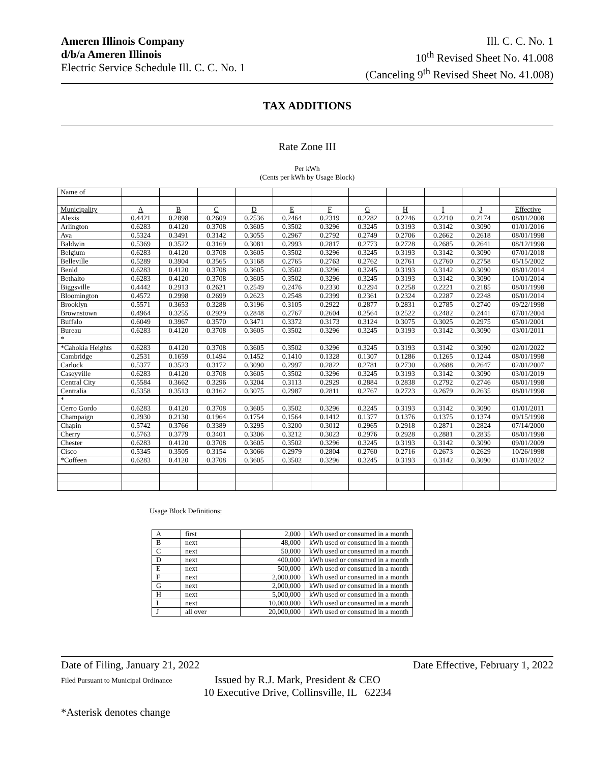Ameren Illinois Company
d/b/a Ameren Illinois
Electric Service Schedule Ill. C. C. No. 1
Ill. C. C. No. 1
10<sup>th</sup> Revised Sheet No. 41.008
(Canceling 9<sup>th</sup> Revised Sheet No. 41.008)
TAX ADDITIONS
Rate Zone III
Per kWh
(Cents per kWh by Usage Block)
| Name of | | | | | | | | | | | |
| Municipality | A | B | C | D | E | F | G | H | I | J | Effective |
| Alexis | 0.4421 | 0.2898 | 0.2609 | 0.2536 | 0.2464 | 0.2319 | 0.2282 | 0.2246 | 0.2210 | 0.2174 | 08/01/2008 |
| Arlington | 0.6283 | 0.4120 | 0.3708 | 0.3605 | 0.3502 | 0.3296 | 0.3245 | 0.3193 | 0.3142 | 0.3090 | 01/01/2016 |
| Ava | 0.5324 | 0.3491 | 0.3142 | 0.3055 | 0.2967 | 0.2792 | 0.2749 | 0.2706 | 0.2662 | 0.2618 | 08/01/1998 |
| Baldwin | 0.5369 | 0.3522 | 0.3169 | 0.3081 | 0.2993 | 0.2817 | 0.2773 | 0.2728 | 0.2685 | 0.2641 | 08/12/1998 |
| Belgium | 0.6283 | 0.4120 | 0.3708 | 0.3605 | 0.3502 | 0.3296 | 0.3245 | 0.3193 | 0.3142 | 0.3090 | 07/01/2018 |
| Belleville | 0.5289 | 0.3904 | 0.3565 | 0.3168 | 0.2765 | 0.2763 | 0.2762 | 0.2761 | 0.2760 | 0.2758 | 05/15/2002 |
| Benld | 0.6283 | 0.4120 | 0.3708 | 0.3605 | 0.3502 | 0.3296 | 0.3245 | 0.3193 | 0.3142 | 0.3090 | 08/01/2014 |
| Bethalto | 0.6283 | 0.4120 | 0.3708 | 0.3605 | 0.3502 | 0.3296 | 0.3245 | 0.3193 | 0.3142 | 0.3090 | 10/01/2014 |
| Biggsville | 0.4442 | 0.2913 | 0.2621 | 0.2549 | 0.2476 | 0.2330 | 0.2294 | 0.2258 | 0.2221 | 0.2185 | 08/01/1998 |
| Bloomington | 0.4572 | 0.2998 | 0.2699 | 0.2623 | 0.2548 | 0.2399 | 0.2361 | 0.2324 | 0.2287 | 0.2248 | 06/01/2014 |
| Brooklyn | 0.5571 | 0.3653 | 0.3288 | 0.3196 | 0.3105 | 0.2922 | 0.2877 | 0.2831 | 0.2785 | 0.2740 | 09/22/1998 |
| Brownstown | 0.4964 | 0.3255 | 0.2929 | 0.2848 | 0.2767 | 0.2604 | 0.2564 | 0.2522 | 0.2482 | 0.2441 | 07/01/2004 |
| Buffalo | 0.6049 | 0.3967 | 0.3570 | 0.3471 | 0.3372 | 0.3173 | 0.3124 | 0.3075 | 0.3025 | 0.2975 | 05/01/2001 |
| Bureau | 0.6283 | 0.4120 | 0.3708 | 0.3605 | 0.3502 | 0.3296 | 0.3245 | 0.3193 | 0.3142 | 0.3090 | 03/01/2011 |
| * | | | | | | | | | | | |
| *Cahokia Heights | 0.6283 | 0.4120 | 0.3708 | 0.3605 | 0.3502 | 0.3296 | 0.3245 | 0.3193 | 0.3142 | 0.3090 | 02/01/2022 |
| Cambridge | 0.2531 | 0.1659 | 0.1494 | 0.1452 | 0.1410 | 0.1328 | 0.1307 | 0.1286 | 0.1265 | 0.1244 | 08/01/1998 |
| Carlock | 0.5377 | 0.3523 | 0.3172 | 0.3090 | 0.2997 | 0.2822 | 0.2781 | 0.2730 | 0.2688 | 0.2647 | 02/01/2007 |
| Caseyville | 0.6283 | 0.4120 | 0.3708 | 0.3605 | 0.3502 | 0.3296 | 0.3245 | 0.3193 | 0.3142 | 0.3090 | 03/01/2019 |
| Central City | 0.5584 | 0.3662 | 0.3296 | 0.3204 | 0.3113 | 0.2929 | 0.2884 | 0.2838 | 0.2792 | 0.2746 | 08/01/1998 |
| Centralia | 0.5358 | 0.3513 | 0.3162 | 0.3075 | 0.2987 | 0.2811 | 0.2767 | 0.2723 | 0.2679 | 0.2635 | 08/01/1998 |
| * | | | | | | | | | | | |
| Cerro Gordo | 0.6283 | 0.4120 | 0.3708 | 0.3605 | 0.3502 | 0.3296 | 0.3245 | 0.3193 | 0.3142 | 0.3090 | 01/01/2011 |
| Champaign | 0.2930 | 0.2130 | 0.1964 | 0.1754 | 0.1564 | 0.1412 | 0.1377 | 0.1376 | 0.1375 | 0.1374 | 09/15/1998 |
| Chapin | 0.5742 | 0.3766 | 0.3389 | 0.3295 | 0.3200 | 0.3012 | 0.2965 | 0.2918 | 0.2871 | 0.2824 | 07/14/2000 |
| Cherry | 0.5763 | 0.3779 | 0.3401 | 0.3306 | 0.3212 | 0.3023 | 0.2976 | 0.2928 | 0.2881 | 0.2835 | 08/01/1998 |
| Chester | 0.6283 | 0.4120 | 0.3708 | 0.3605 | 0.3502 | 0.3296 | 0.3245 | 0.3193 | 0.3142 | 0.3090 | 09/01/2009 |
| Cisco | 0.5345 | 0.3505 | 0.3154 | 0.3066 | 0.2979 | 0.2804 | 0.2760 | 0.2716 | 0.2673 | 0.2629 | 10/26/1998 |
| *Coffeen | 0.6283 | 0.4120 | 0.3708 | 0.3605 | 0.3502 | 0.3296 | 0.3245 | 0.3193 | 0.3142 | 0.3090 | 01/01/2022 |
Usage Block Definitions:
| A | first | 2,000 | kWh used or consumed in a month |
| B | next | 48,000 | kWh used or consumed in a month |
| C | next | 50,000 | kWh used or consumed in a month |
| D | next | 400,000 | kWh used or consumed in a month |
| E | next | 500,000 | kWh used or consumed in a month |
| F | next | 2,000,000 | kWh used or consumed in a month |
| G | next | 2,000,000 | kWh used or consumed in a month |
| H | next | 5,000,000 | kWh used or consumed in a month |
| I | next | 10,000,000 | kWh used or consumed in a month |
| J | all over | 20,000,000 | kWh used or consumed in a month |
Date of Filing, January 21, 2022 Date Effective, February 1, 2022
Filed Pursuant to Municipal Ordinance
Issued by R.J. Mark, President & CEO
10 Executive Drive, Collinsville, IL 62234
*Asterisk denotes change